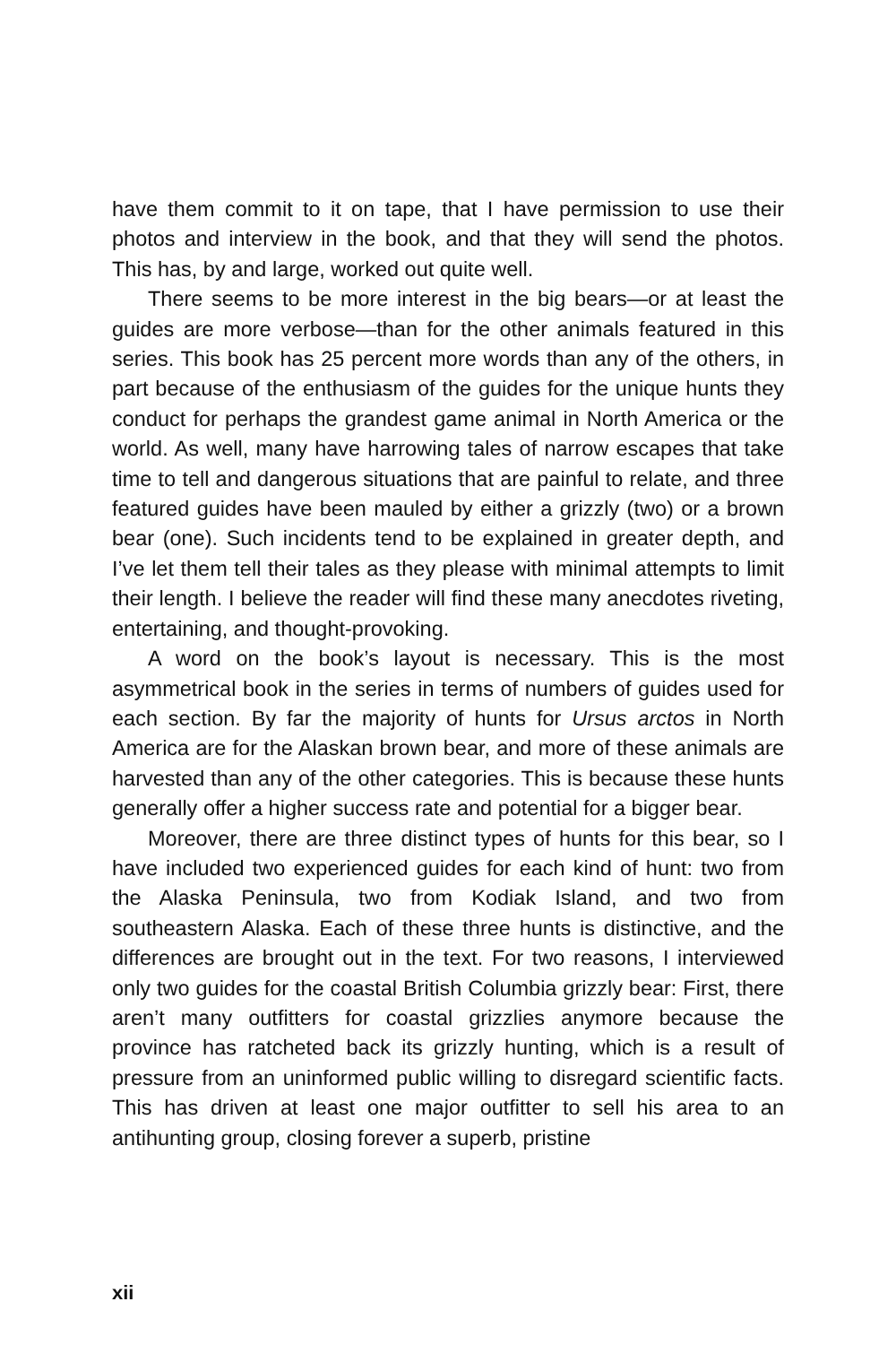have them commit to it on tape, that I have permission to use their photos and interview in the book, and that they will send the photos. This has, by and large, worked out quite well.
There seems to be more interest in the big bears—or at least the guides are more verbose—than for the other animals featured in this series. This book has 25 percent more words than any of the others, in part because of the enthusiasm of the guides for the unique hunts they conduct for perhaps the grandest game animal in North America or the world. As well, many have harrowing tales of narrow escapes that take time to tell and dangerous situations that are painful to relate, and three featured guides have been mauled by either a grizzly (two) or a brown bear (one). Such incidents tend to be explained in greater depth, and I’ve let them tell their tales as they please with minimal attempts to limit their length. I believe the reader will find these many anecdotes riveting, entertaining, and thought-provoking.
A word on the book’s layout is necessary. This is the most asymmetrical book in the series in terms of numbers of guides used for each section. By far the majority of hunts for Ursus arctos in North America are for the Alaskan brown bear, and more of these animals are harvested than any of the other categories. This is because these hunts generally offer a higher success rate and potential for a bigger bear.
Moreover, there are three distinct types of hunts for this bear, so I have included two experienced guides for each kind of hunt: two from the Alaska Peninsula, two from Kodiak Island, and two from southeastern Alaska. Each of these three hunts is distinctive, and the differences are brought out in the text. For two reasons, I interviewed only two guides for the coastal British Columbia grizzly bear: First, there aren’t many outfitters for coastal grizzlies anymore because the province has ratcheted back its grizzly hunting, which is a result of pressure from an uninformed public willing to disregard scientific facts. This has driven at least one major outfitter to sell his area to an antihunting group, closing forever a superb, pristine
xii